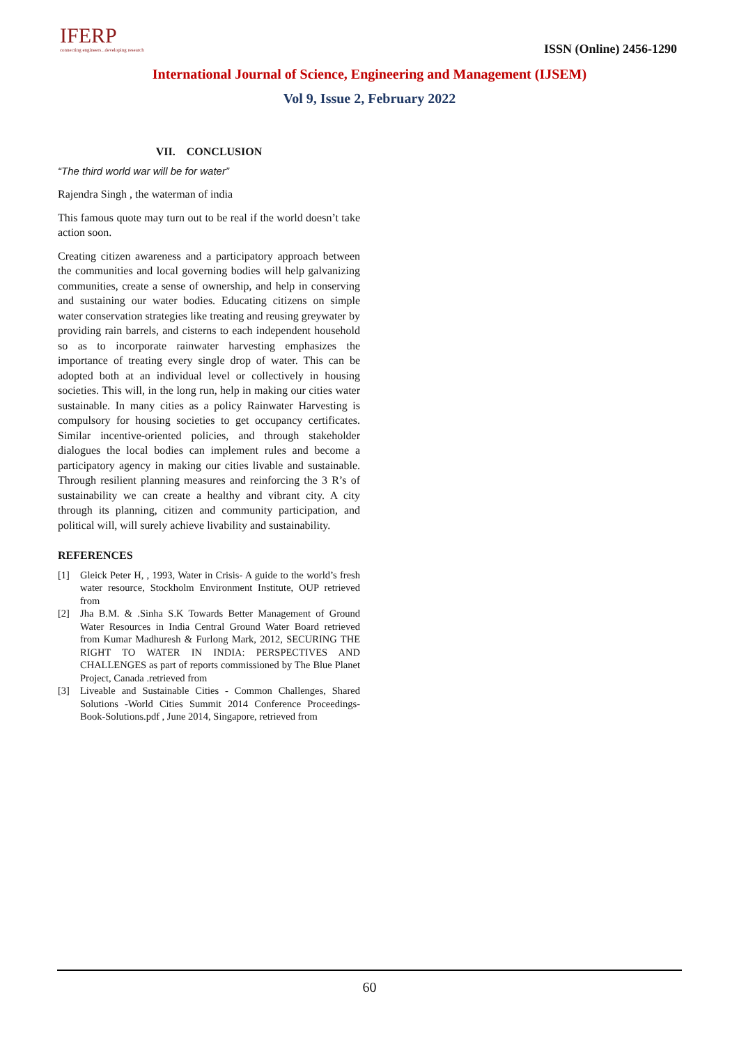IFERP
connecting engineers...developing research
ISSN (Online) 2456-1290
International Journal of Science, Engineering and Management (IJSEM)
Vol 9, Issue 2, February 2022
VII. CONCLUSION
“The third world war will be for water”
Rajendra Singh , the waterman of india
This famous quote may turn out to be real if the world doesn’t take action soon.
Creating citizen awareness and a participatory approach between the communities and local governing bodies will help galvanizing communities, create a sense of ownership, and help in conserving and sustaining our water bodies. Educating citizens on simple water conservation strategies like treating and reusing greywater by providing rain barrels, and cisterns to each independent household so as to incorporate rainwater harvesting emphasizes the importance of treating every single drop of water. This can be adopted both at an individual level or collectively in housing societies. This will, in the long run, help in making our cities water sustainable. In many cities as a policy Rainwater Harvesting is compulsory for housing societies to get occupancy certificates. Similar incentive-oriented policies, and through stakeholder dialogues the local bodies can implement rules and become a participatory agency in making our cities livable and sustainable. Through resilient planning measures and reinforcing the 3 R’s of sustainability we can create a healthy and vibrant city. A city through its planning, citizen and community participation, and political will, will surely achieve livability and sustainability.
REFERENCES
[1] Gleick Peter H, , 1993, Water in Crisis- A guide to the world’s fresh water resource, Stockholm Environment Institute, OUP retrieved from
[2] Jha B.M. & .Sinha S.K Towards Better Management of Ground Water Resources in India Central Ground Water Board retrieved from Kumar Madhuresh & Furlong Mark, 2012, SECURING THE RIGHT TO WATER IN INDIA: PERSPECTIVES AND CHALLENGES as part of reports commissioned by The Blue Planet Project, Canada .retrieved from
[3] Liveable and Sustainable Cities - Common Challenges, Shared Solutions -World Cities Summit 2014 Conference Proceedings-Book-Solutions.pdf , June 2014, Singapore, retrieved from
60